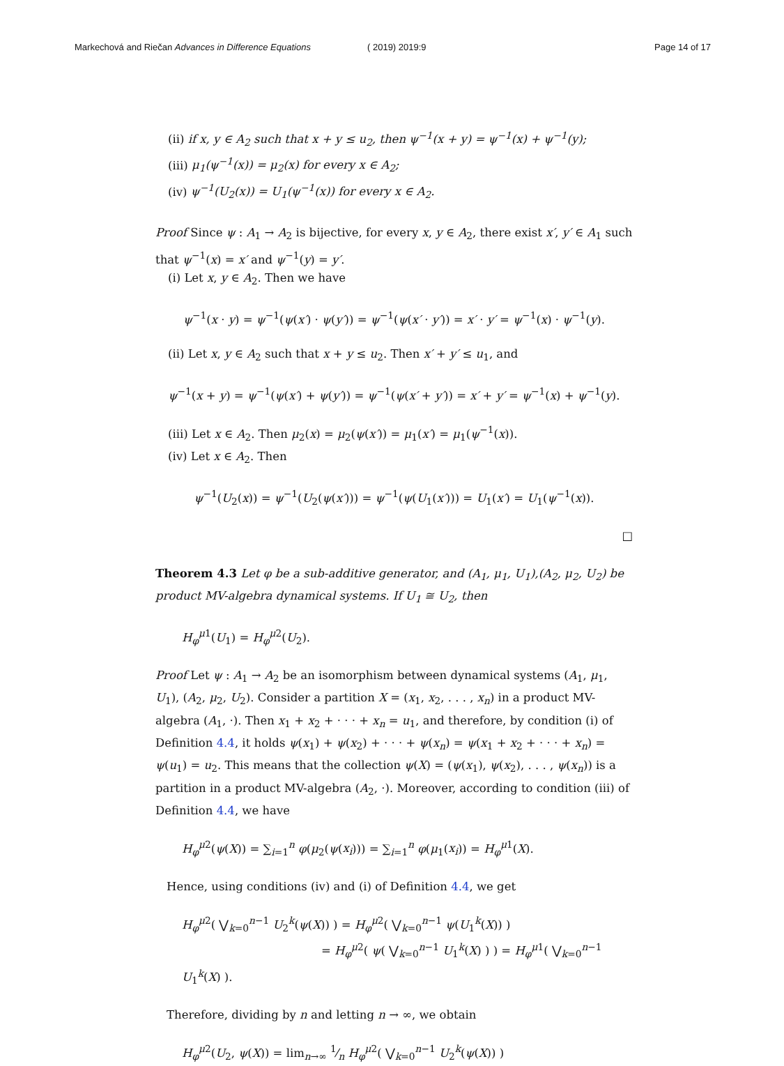Markechová and Riečan Advances in Difference Equations ( 2019) 2019:9 Page 14 of 17
(ii) if x, y ∈ A<sub>2</sub> such that x + y ≤ u<sub>2</sub>, then ψ<sup>−1</sup>(x + y) = ψ<sup>−1</sup>(x) + ψ<sup>−1</sup>(y);
(iii) μ<sub>1</sub>(ψ<sup>−1</sup>(x)) = μ<sub>2</sub>(x) for every x ∈ A<sub>2</sub>;
(iv) ψ<sup>−1</sup>(U<sub>2</sub>(x)) = U<sub>1</sub>(ψ<sup>−1</sup>(x)) for every x ∈ A<sub>2</sub>.
Proof Since ψ : A<sub>1</sub> → A<sub>2</sub> is bijective, for every x, y ∈ A<sub>2</sub>, there exist x′, y′ ∈ A<sub>1</sub> such that ψ<sup>−1</sup>(x) = x′ and ψ<sup>−1</sup>(y) = y′.
(i) Let x, y ∈ A<sub>2</sub>. Then we have
ψ<sup>−1</sup>(x · y) = ψ<sup>−1</sup>(ψ(x′) · ψ(y′)) = ψ<sup>−1</sup>(ψ(x′ · y′)) = x′ · y′ = ψ<sup>−1</sup>(x) · ψ<sup>−1</sup>(y).
(ii) Let x, y ∈ A<sub>2</sub> such that x + y ≤ u<sub>2</sub>. Then x′ + y′ ≤ u<sub>1</sub>, and
ψ<sup>−1</sup>(x + y) = ψ<sup>−1</sup>(ψ(x′) + ψ(y′)) = ψ<sup>−1</sup>(ψ(x′ + y′)) = x′ + y′ = ψ<sup>−1</sup>(x) + ψ<sup>−1</sup>(y).
(iii) Let x ∈ A<sub>2</sub>. Then μ<sub>2</sub>(x) = μ<sub>2</sub>(ψ(x′)) = μ<sub>1</sub>(x′) = μ<sub>1</sub>(ψ<sup>−1</sup>(x)).
(iv) Let x ∈ A<sub>2</sub>. Then
ψ<sup>−1</sup>(U<sub>2</sub>(x)) = ψ<sup>−1</sup>(U<sub>2</sub>(ψ(x′))) = ψ<sup>−1</sup>(ψ(U<sub>1</sub>(x′))) = U<sub>1</sub>(x′) = U<sub>1</sub>(ψ<sup>−1</sup>(x)).
□
Theorem 4.3 Let φ be a sub-additive generator, and (A<sub>1</sub>, μ<sub>1</sub>, U<sub>1</sub>),(A<sub>2</sub>, μ<sub>2</sub>, U<sub>2</sub>) be product MV-algebra dynamical systems. If U<sub>1</sub> ≅ U<sub>2</sub>, then
H<sub>φ</sub><sup>μ1</sup>(U<sub>1</sub>) = H<sub>φ</sub><sup>μ2</sup>(U<sub>2</sub>).
Proof Let ψ : A<sub>1</sub> → A<sub>2</sub> be an isomorphism between dynamical systems (A<sub>1</sub>, μ<sub>1</sub>, U<sub>1</sub>), (A<sub>2</sub>, μ<sub>2</sub>, U<sub>2</sub>). Consider a partition X = (x<sub>1</sub>, x<sub>2</sub>, . . . , x<sub>n</sub>) in a product MV-algebra (A<sub>1</sub>, ·). Then x<sub>1</sub> + x<sub>2</sub> + · · · + x<sub>n</sub> = u<sub>1</sub>, and therefore, by condition (i) of Definition 4.4, it holds ψ(x<sub>1</sub>) + ψ(x<sub>2</sub>) + · · · + ψ(x<sub>n</sub>) = ψ(x<sub>1</sub> + x<sub>2</sub> + · · · + x<sub>n</sub>) = ψ(u<sub>1</sub>) = u<sub>2</sub>. This means that the collection ψ(X) = (ψ(x<sub>1</sub>), ψ(x<sub>2</sub>), . . . , ψ(x<sub>n</sub>)) is a partition in a product MV-algebra (A<sub>2</sub>, ·). Moreover, according to condition (iii) of Definition 4.4, we have
H<sub>φ</sub><sup>μ2</sup>(ψ(X)) = ∑<sub>i=1</sub><sup>n</sup> φ(μ<sub>2</sub>(ψ(x<sub>i</sub>))) = ∑<sub>i=1</sub><sup>n</sup> φ(μ<sub>1</sub>(x<sub>i</sub>)) = H<sub>φ</sub><sup>μ1</sup>(X).
Hence, using conditions (iv) and (i) of Definition 4.4, we get
H<sub>φ</sub><sup>μ2</sup>( ⋁<sub>k=0</sub><sup>n−1</sup> U<sub>2</sub><sup>k</sup>(ψ(X)) ) = H<sub>φ</sub><sup>μ2</sup>( ⋁<sub>k=0</sub><sup>n−1</sup> ψ(U<sub>1</sub><sup>k</sup>(X)) )
= H<sub>φ</sub><sup>μ2</sup>( ψ( ⋁<sub>k=0</sub><sup>n−1</sup> U<sub>1</sub><sup>k</sup>(X) ) ) = H<sub>φ</sub><sup>μ1</sup>( ⋁<sub>k=0</sub><sup>n−1</sup> U<sub>1</sub><sup>k</sup>(X) ).
Therefore, dividing by n and letting n → ∞, we obtain
H<sub>φ</sub><sup>μ2</sup>(U<sub>2</sub>, ψ(X)) = lim<sub>n→∞</sub> 1⁄n H<sub>φ</sub><sup>μ2</sup>( ⋁<sub>k=0</sub><sup>n−1</sup> U<sub>2</sub><sup>k</sup>(ψ(X)) )